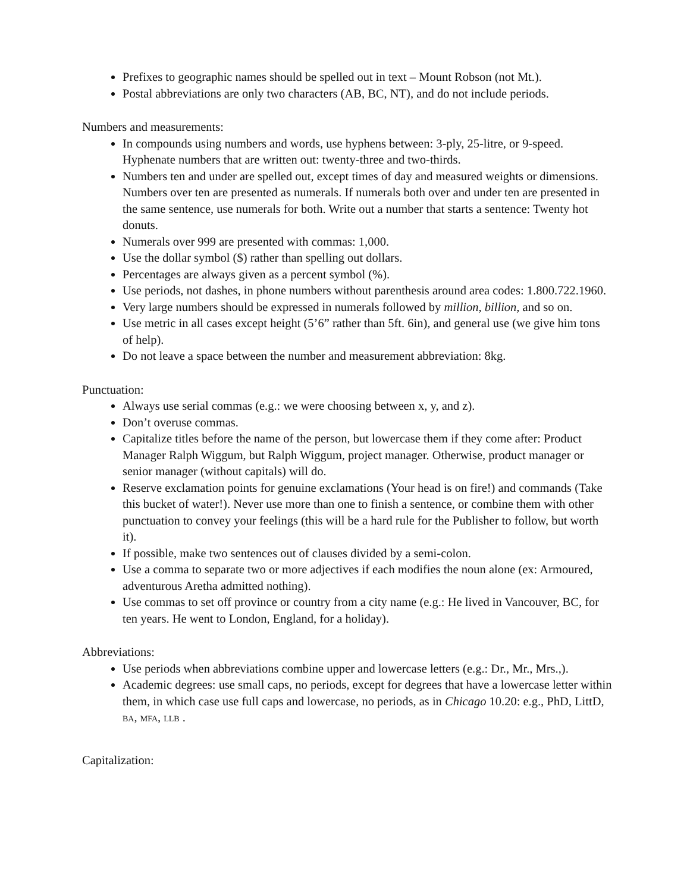Prefixes to geographic names should be spelled out in text – Mount Robson (not Mt.).
Postal abbreviations are only two characters (AB, BC, NT), and do not include periods.
Numbers and measurements:
In compounds using numbers and words, use hyphens between: 3-ply, 25-litre, or 9-speed. Hyphenate numbers that are written out: twenty-three and two-thirds.
Numbers ten and under are spelled out, except times of day and measured weights or dimensions. Numbers over ten are presented as numerals. If numerals both over and under ten are presented in the same sentence, use numerals for both. Write out a number that starts a sentence: Twenty hot donuts.
Numerals over 999 are presented with commas: 1,000.
Use the dollar symbol ($) rather than spelling out dollars.
Percentages are always given as a percent symbol (%).
Use periods, not dashes, in phone numbers without parenthesis around area codes: 1.800.722.1960.
Very large numbers should be expressed in numerals followed by million, billion, and so on.
Use metric in all cases except height (5’6” rather than 5ft. 6in), and general use (we give him tons of help).
Do not leave a space between the number and measurement abbreviation: 8kg.
Punctuation:
Always use serial commas (e.g.: we were choosing between x, y, and z).
Don’t overuse commas.
Capitalize titles before the name of the person, but lowercase them if they come after: Product Manager Ralph Wiggum, but Ralph Wiggum, project manager. Otherwise, product manager or senior manager (without capitals) will do.
Reserve exclamation points for genuine exclamations (Your head is on fire!) and commands (Take this bucket of water!). Never use more than one to finish a sentence, or combine them with other punctuation to convey your feelings (this will be a hard rule for the Publisher to follow, but worth it).
If possible, make two sentences out of clauses divided by a semi-colon.
Use a comma to separate two or more adjectives if each modifies the noun alone (ex: Armoured, adventurous Aretha admitted nothing).
Use commas to set off province or country from a city name (e.g.: He lived in Vancouver, BC, for ten years. He went to London, England, for a holiday).
Abbreviations:
Use periods when abbreviations combine upper and lowercase letters (e.g.: Dr., Mr., Mrs.,).
Academic degrees: use small caps, no periods, except for degrees that have a lowercase letter within them, in which case use full caps and lowercase, no periods, as in Chicago 10.20: e.g., PhD, LittD, BA, MFA, LLB .
Capitalization: